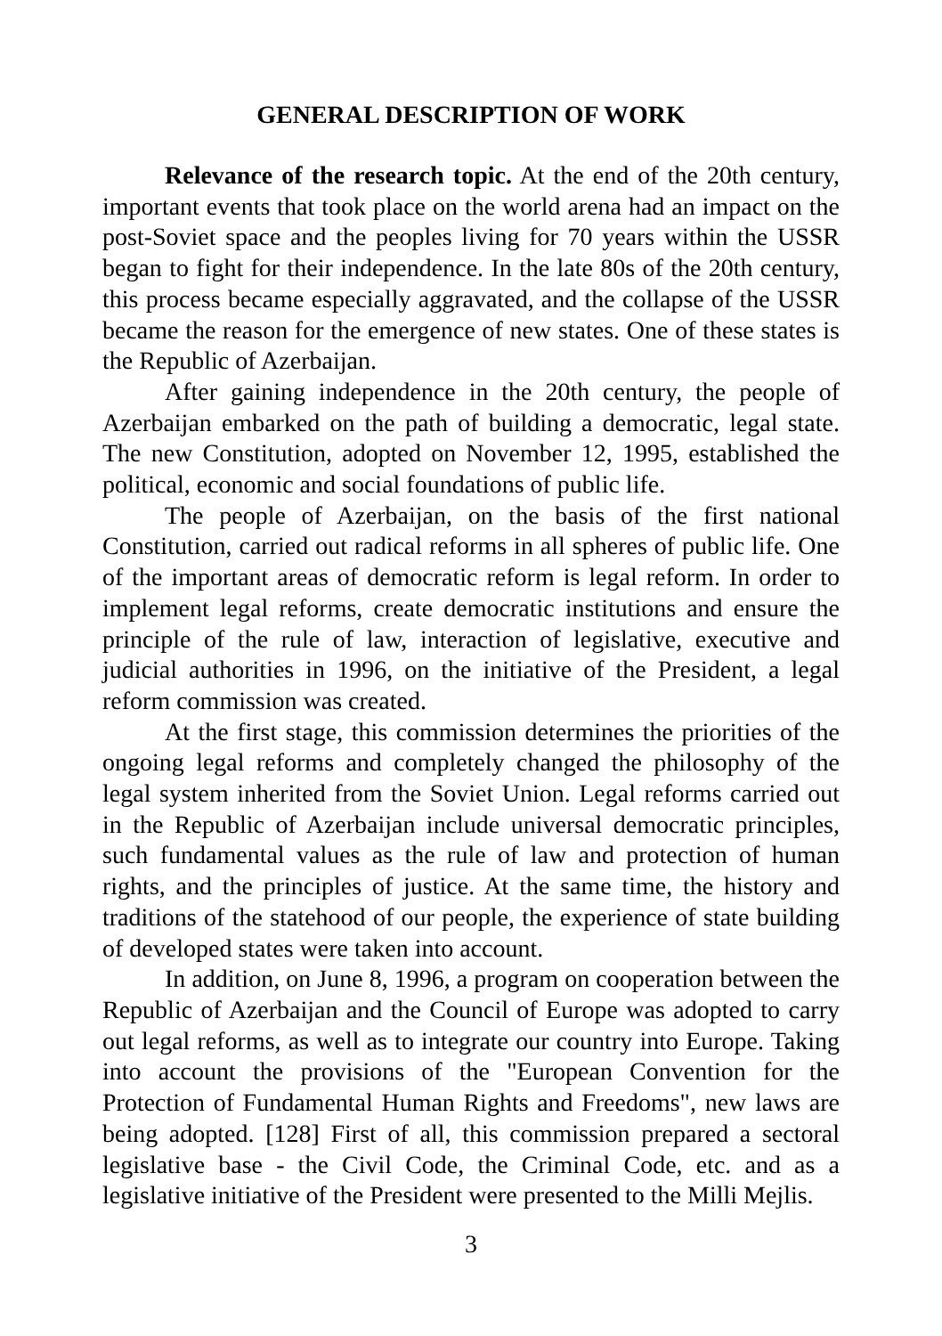GENERAL DESCRIPTION OF WORK
Relevance of the research topic. At the end of the 20th century, important events that took place on the world arena had an impact on the post-Soviet space and the peoples living for 70 years within the USSR began to fight for their independence. In the late 80s of the 20th century, this process became especially aggravated, and the collapse of the USSR became the reason for the emergence of new states. One of these states is the Republic of Azerbaijan.
After gaining independence in the 20th century, the people of Azerbaijan embarked on the path of building a democratic, legal state. The new Constitution, adopted on November 12, 1995, established the political, economic and social foundations of public life.
The people of Azerbaijan, on the basis of the first national Constitution, carried out radical reforms in all spheres of public life. One of the important areas of democratic reform is legal reform. In order to implement legal reforms, create democratic institutions and ensure the principle of the rule of law, interaction of legislative, executive and judicial authorities in 1996, on the initiative of the President, a legal reform commission was created.
At the first stage, this commission determines the priorities of the ongoing legal reforms and completely changed the philosophy of the legal system inherited from the Soviet Union. Legal reforms carried out in the Republic of Azerbaijan include universal democratic principles, such fundamental values as the rule of law and protection of human rights, and the principles of justice. At the same time, the history and traditions of the statehood of our people, the experience of state building of developed states were taken into account.
In addition, on June 8, 1996, a program on cooperation between the Republic of Azerbaijan and the Council of Europe was adopted to carry out legal reforms, as well as to integrate our country into Europe. Taking into account the provisions of the "European Convention for the Protection of Fundamental Human Rights and Freedoms", new laws are being adopted. [128] First of all, this commission prepared a sectoral legislative base - the Civil Code, the Criminal Code, etc. and as a legislative initiative of the President were presented to the Milli Mejlis.
3